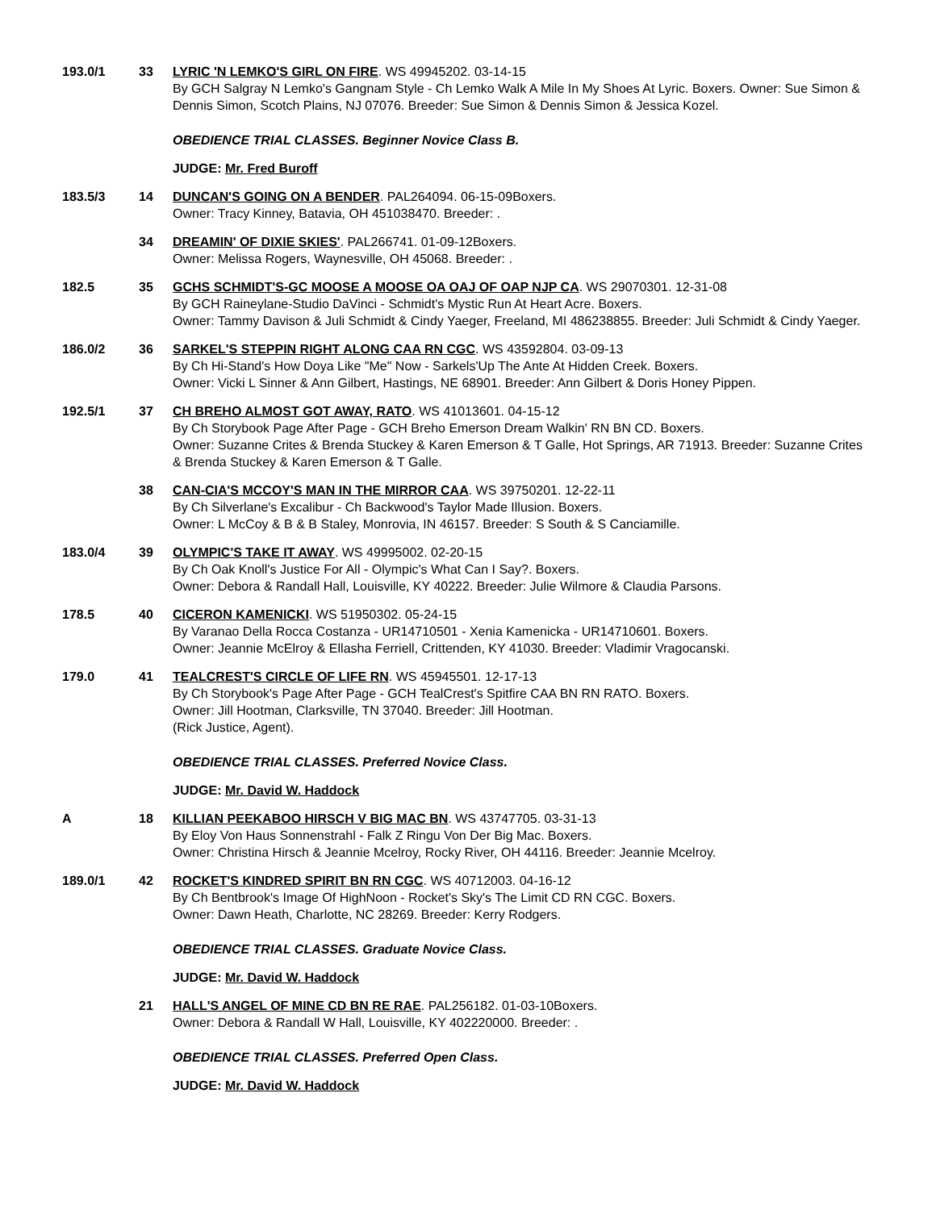193.0/1 33 LYRIC 'N LEMKO'S GIRL ON FIRE. WS 49945202. 03-14-15
By GCH Salgray N Lemko's Gangnam Style - Ch Lemko Walk A Mile In My Shoes At Lyric. Boxers. Owner: Sue Simon & Dennis Simon, Scotch Plains, NJ 07076. Breeder: Sue Simon & Dennis Simon & Jessica Kozel.
OBEDIENCE TRIAL CLASSES. Beginner Novice Class B.
JUDGE: Mr. Fred Buroff
183.5/3 14 DUNCAN'S GOING ON A BENDER. PAL264094. 06-15-09Boxers.
Owner: Tracy Kinney, Batavia, OH 451038470. Breeder: .
34 DREAMIN' OF DIXIE SKIES'. PAL266741. 01-09-12Boxers.
Owner: Melissa Rogers, Waynesville, OH 45068. Breeder: .
182.5 35 GCHS SCHMIDT'S-GC MOOSE A MOOSE OA OAJ OF OAP NJP CA. WS 29070301. 12-31-08
By GCH Raineylane-Studio DaVinci - Schmidt's Mystic Run At Heart Acre. Boxers.
Owner: Tammy Davison & Juli Schmidt & Cindy Yaeger, Freeland, MI 486238855. Breeder: Juli Schmidt & Cindy Yaeger.
186.0/2 36 SARKEL'S STEPPIN RIGHT ALONG CAA RN CGC. WS 43592804. 03-09-13
By Ch Hi-Stand's How Doya Like "Me" Now - Sarkels'Up The Ante At Hidden Creek. Boxers.
Owner: Vicki L Sinner & Ann Gilbert, Hastings, NE 68901. Breeder: Ann Gilbert & Doris Honey Pippen.
192.5/1 37 CH BREHO ALMOST GOT AWAY, RATO. WS 41013601. 04-15-12
By Ch Storybook Page After Page - GCH Breho Emerson Dream Walkin' RN BN CD. Boxers.
Owner: Suzanne Crites & Brenda Stuckey & Karen Emerson & T Galle, Hot Springs, AR 71913. Breeder: Suzanne Crites & Brenda Stuckey & Karen Emerson & T Galle.
38 CAN-CIA'S MCCOY'S MAN IN THE MIRROR CAA. WS 39750201. 12-22-11
By Ch Silverlane's Excalibur - Ch Backwood's Taylor Made Illusion. Boxers.
Owner: L McCoy & B & B Staley, Monrovia, IN 46157. Breeder: S South & S Canciamille.
183.0/4 39 OLYMPIC'S TAKE IT AWAY. WS 49995002. 02-20-15
By Ch Oak Knoll's Justice For All - Olympic's What Can I Say?. Boxers.
Owner: Debora & Randall Hall, Louisville, KY 40222. Breeder: Julie Wilmore & Claudia Parsons.
178.5 40 CICERON KAMENICKI. WS 51950302. 05-24-15
By Varanao Della Rocca Costanza - UR14710501 - Xenia Kamenicka - UR14710601. Boxers.
Owner: Jeannie McElroy & Ellasha Ferriell, Crittenden, KY 41030. Breeder: Vladimir Vragocanski.
179.0 41 TEALCREST'S CIRCLE OF LIFE RN. WS 45945501. 12-17-13
By Ch Storybook's Page After Page - GCH TealCrest's Spitfire CAA BN RN RATO. Boxers.
Owner: Jill Hootman, Clarksville, TN 37040. Breeder: Jill Hootman.
(Rick Justice, Agent).
OBEDIENCE TRIAL CLASSES. Preferred Novice Class.
JUDGE: Mr. David W. Haddock
A 18 KILLIAN PEEKABOO HIRSCH V BIG MAC BN. WS 43747705. 03-31-13
By Eloy Von Haus Sonnenstrahl - Falk Z Ringu Von Der Big Mac. Boxers.
Owner: Christina Hirsch & Jeannie Mcelroy, Rocky River, OH 44116. Breeder: Jeannie Mcelroy.
189.0/1 42 ROCKET'S KINDRED SPIRIT BN RN CGC. WS 40712003. 04-16-12
By Ch Bentbrook's Image Of HighNoon - Rocket's Sky's The Limit CD RN CGC. Boxers.
Owner: Dawn Heath, Charlotte, NC 28269. Breeder: Kerry Rodgers.
OBEDIENCE TRIAL CLASSES. Graduate Novice Class.
JUDGE: Mr. David W. Haddock
21 HALL'S ANGEL OF MINE CD BN RE RAE. PAL256182. 01-03-10Boxers.
Owner: Debora & Randall W Hall, Louisville, KY 402220000. Breeder: .
OBEDIENCE TRIAL CLASSES. Preferred Open Class.
JUDGE: Mr. David W. Haddock